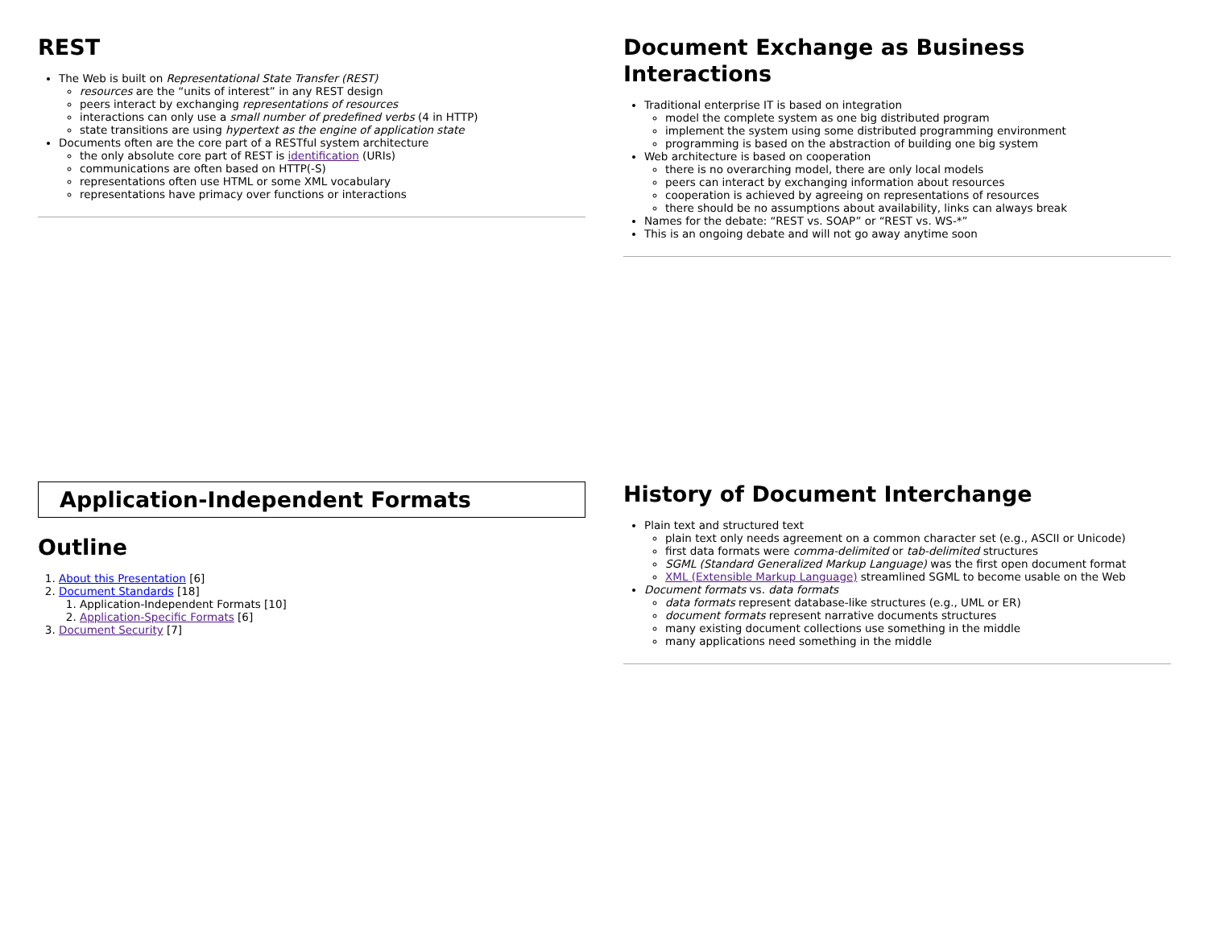REST
The Web is built on Representational State Transfer (REST)
resources are the “units of interest” in any REST design
peers interact by exchanging representations of resources
interactions can only use a small number of predefined verbs (4 in HTTP)
state transitions are using hypertext as the engine of application state
Documents often are the core part of a RESTful system architecture
the only absolute core part of REST is identification (URIs)
communications are often based on HTTP(-S)
representations often use HTML or some XML vocabulary
representations have primacy over functions or interactions
Document Exchange as Business Interactions
Traditional enterprise IT is based on integration
model the complete system as one big distributed program
implement the system using some distributed programming environment
programming is based on the abstraction of building one big system
Web architecture is based on cooperation
there is no overarching model, there are only local models
peers can interact by exchanging information about resources
cooperation is achieved by agreeing on representations of resources
there should be no assumptions about availability, links can always break
Names for the debate: “REST vs. SOAP” or “REST vs. WS-*”
This is an ongoing debate and will not go away anytime soon
Application-Independent Formats
Outline
1. About this Presentation [6]
2. Document Standards [18]
1. Application-Independent Formats [10]
2. Application-Specific Formats [6]
3. Document Security [7]
History of Document Interchange
Plain text and structured text
plain text only needs agreement on a common character set (e.g., ASCII or Unicode)
first data formats were comma-delimited or tab-delimited structures
SGML (Standard Generalized Markup Language) was the first open document format
XML (Extensible Markup Language) streamlined SGML to become usable on the Web
Document formats vs. data formats
data formats represent database-like structures (e.g., UML or ER)
document formats represent narrative documents structures
many existing document collections use something in the middle
many applications need something in the middle